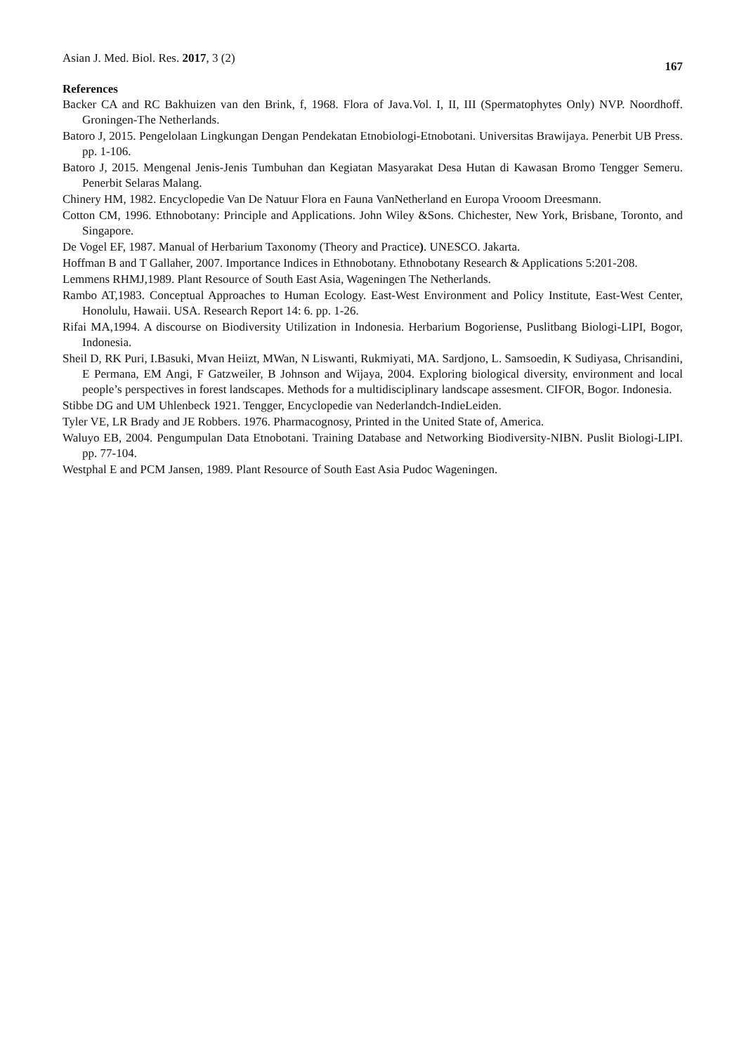Asian J. Med. Biol. Res. 2017, 3 (2)
167
References
Backer CA and RC Bakhuizen van den Brink, f, 1968. Flora of Java.Vol. I, II, III (Spermatophytes Only) NVP. Noordhoff. Groningen-The Netherlands.
Batoro J, 2015. Pengelolaan Lingkungan Dengan Pendekatan Etnobiologi-Etnobotani. Universitas Brawijaya. Penerbit UB Press. pp. 1-106.
Batoro J, 2015. Mengenal Jenis-Jenis Tumbuhan dan Kegiatan Masyarakat Desa Hutan di Kawasan Bromo Tengger Semeru. Penerbit Selaras Malang.
Chinery HM, 1982. Encyclopedie Van De Natuur Flora en Fauna VanNetherland en Europa Vrooom Dreesmann.
Cotton CM, 1996. Ethnobotany: Principle and Applications. John Wiley &Sons. Chichester, New York, Brisbane, Toronto, and Singapore.
De Vogel EF, 1987. Manual of Herbarium Taxonomy (Theory and Practice). UNESCO. Jakarta.
Hoffman B and T Gallaher, 2007. Importance Indices in Ethnobotany. Ethnobotany Research & Applications 5:201-208.
Lemmens RHMJ,1989. Plant Resource of South East Asia, Wageningen The Netherlands.
Rambo AT,1983. Conceptual Approaches to Human Ecology. East-West Environment and Policy Institute, East-West Center, Honolulu, Hawaii. USA. Research Report 14: 6. pp. 1-26.
Rifai MA,1994. A discourse on Biodiversity Utilization in Indonesia. Herbarium Bogoriense, Puslitbang Biologi-LIPI, Bogor, Indonesia.
Sheil D, RK Puri, I.Basuki, Mvan Heiizt, MWan, N Liswanti, Rukmiyati, MA. Sardjono, L. Samsoedin, K Sudiyasa, Chrisandini, E Permana, EM Angi, F Gatzweiler, B Johnson and Wijaya, 2004. Exploring biological diversity, environment and local people’s perspectives in forest landscapes. Methods for a multidisciplinary landscape assesment. CIFOR, Bogor. Indonesia.
Stibbe DG and UM Uhlenbeck 1921. Tengger, Encyclopedie van Nederlandch-IndieLeiden.
Tyler VE, LR Brady and JE Robbers. 1976. Pharmacognosy, Printed in the United State of, America.
Waluyo EB, 2004. Pengumpulan Data Etnobotani. Training Database and Networking Biodiversity-NIBN. Puslit Biologi-LIPI. pp. 77-104.
Westphal E and PCM Jansen, 1989. Plant Resource of South East Asia Pudoc Wageningen.